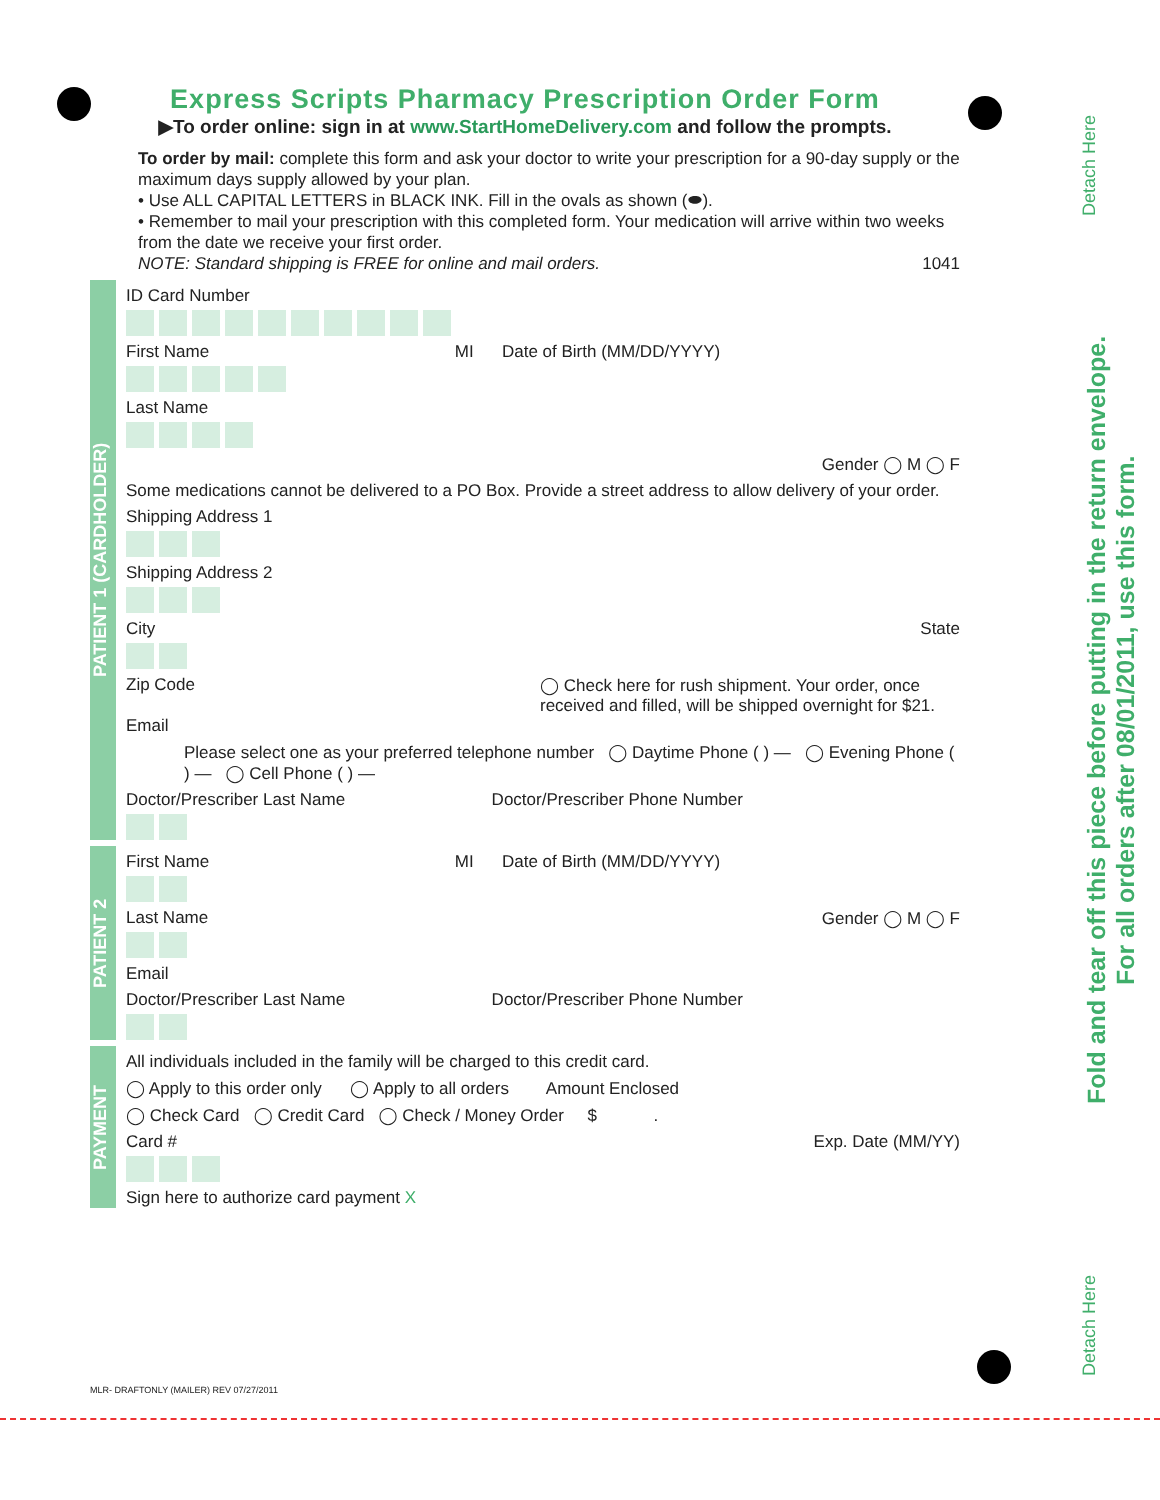Express Scripts Pharmacy Prescription Order Form
▶To order online: sign in at www.StartHomeDelivery.com and follow the prompts.
To order by mail: complete this form and ask your doctor to write your prescription for a 90-day supply or the maximum days supply allowed by your plan.
• Use ALL CAPITAL LETTERS in BLACK INK. Fill in the ovals as shown (⬬).
• Remember to mail your prescription with this completed form. Your medication will arrive within two weeks from the date we receive your first order.
NOTE: Standard shipping is FREE for online and mail orders. 1041
PATIENT 1 (CARDHOLDER)
ID Card Number
First Name MI Date of Birth (MM/DD/YYYY)
Last Name
Gender ◯ M ◯ F
Some medications cannot be delivered to a PO Box. Provide a street address to allow delivery of your order.
Shipping Address 1
Shipping Address 2
City State
Zip Code ◯ Check here for rush shipment. Your order, once received and filled, will be shipped overnight for $21.
Email
Please select one as your preferred telephone number ◯ Daytime Phone ( ) — ◯ Evening Phone ( ) — ◯ Cell Phone ( ) —
Doctor/Prescriber Last Name Doctor/Prescriber Phone Number
PATIENT 2
First Name MI Date of Birth (MM/DD/YYYY)
Last Name Gender ◯ M ◯ F
Email
Doctor/Prescriber Last Name Doctor/Prescriber Phone Number
PAYMENT
All individuals included in the family will be charged to this credit card.
◯ Apply to this order only ◯ Apply to all orders Amount Enclosed
◯ Check Card ◯ Credit Card ◯ Check / Money Order $ .
Card # Exp. Date (MM/YY)
Sign here to authorize card payment X
Fold and tear off this piece before putting in the return envelope.
For all orders after 08/01/2011, use this form.
Detach Here
Detach Here
MLR- DRAFTONLY (MAILER) REV 07/27/2011